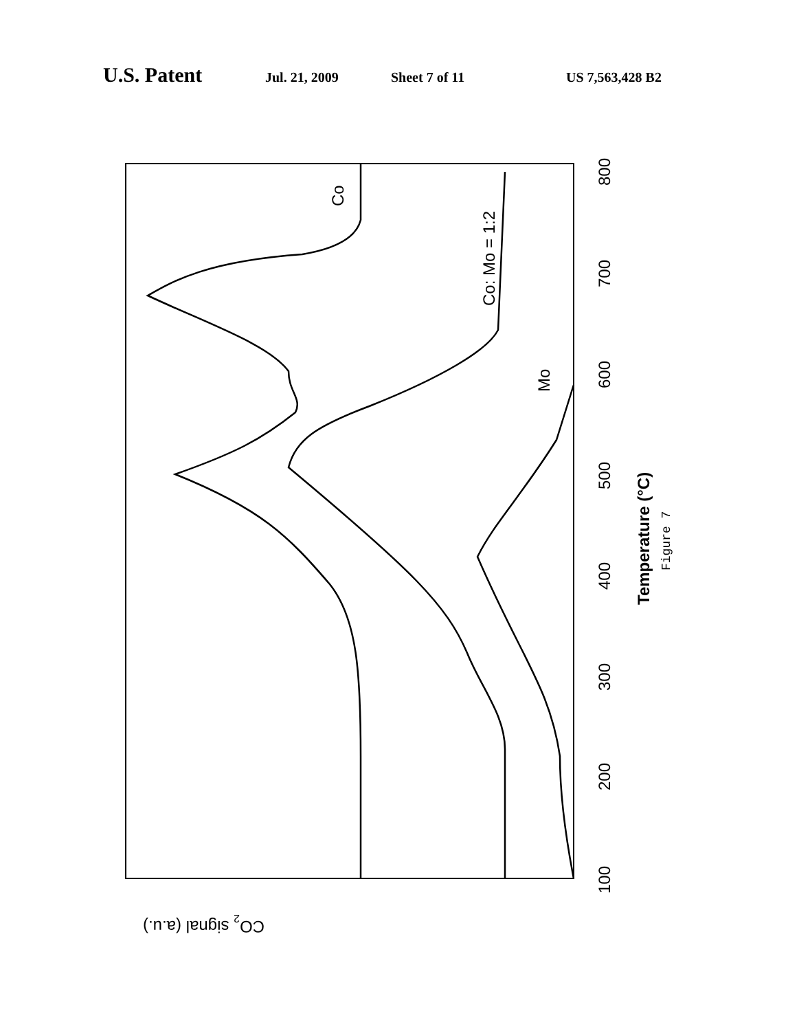U.S. Patent Jul. 21, 2009 Sheet 7 of 11 US 7,563,428 B2
Co
Co: Mo = 1:2
Mo
100
200
300
400
500
600
700
800
Temperature (°C)
CO2 signal (a.u.)
Figure 7